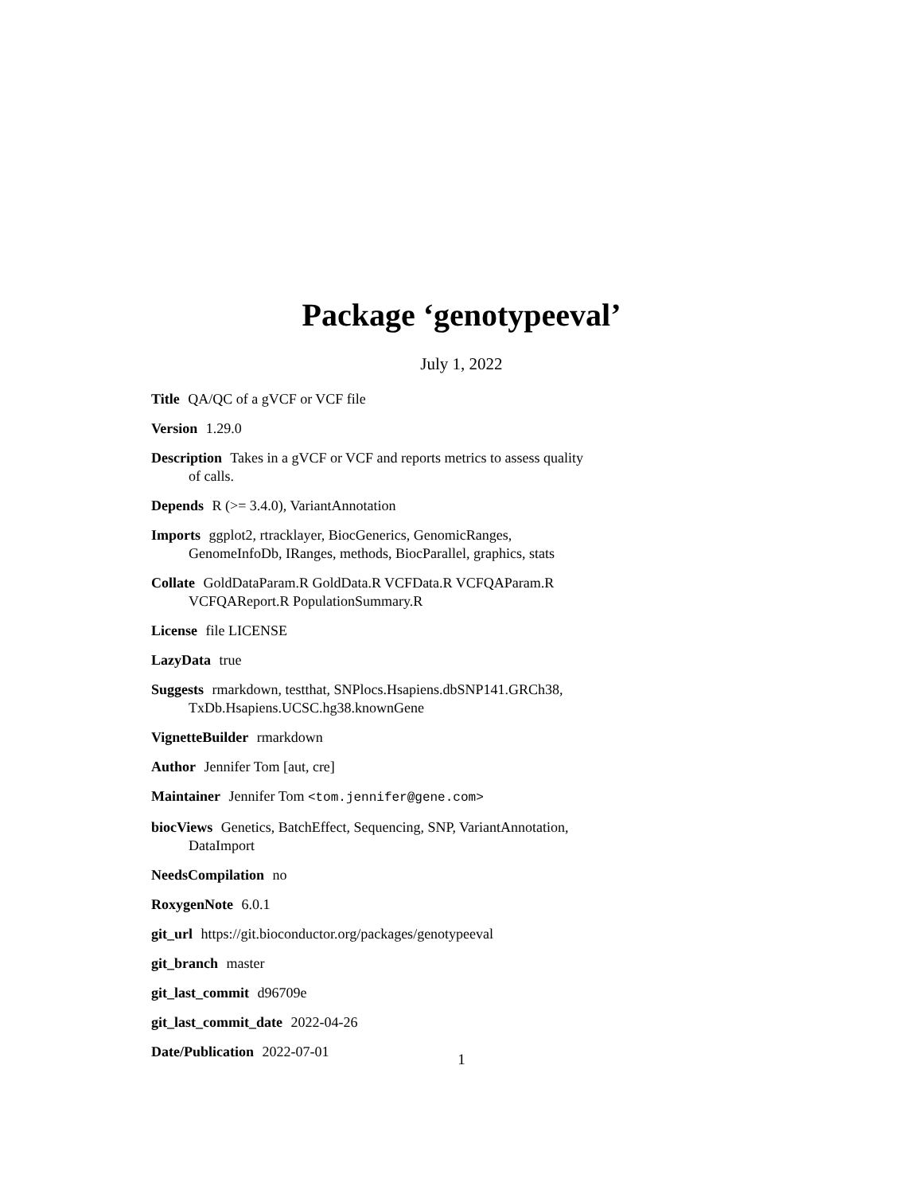Package ‘genotypeeval’
July 1, 2022
Title QA/QC of a gVCF or VCF file
Version 1.29.0
Description Takes in a gVCF or VCF and reports metrics to assess quality of calls.
Depends R (>= 3.4.0), VariantAnnotation
Imports ggplot2, rtracklayer, BiocGenerics, GenomicRanges, GenomeInfoDb, IRanges, methods, BiocParallel, graphics, stats
Collate GoldDataParam.R GoldData.R VCFData.R VCFQAParam.R VCFQAReport.R PopulationSummary.R
License file LICENSE
LazyData true
Suggests rmarkdown, testthat, SNPlocs.Hsapiens.dbSNP141.GRCh38, TxDb.Hsapiens.UCSC.hg38.knownGene
VignetteBuilder rmarkdown
Author Jennifer Tom [aut, cre]
Maintainer Jennifer Tom <tom.jennifer@gene.com>
biocViews Genetics, BatchEffect, Sequencing, SNP, VariantAnnotation, DataImport
NeedsCompilation no
RoxygenNote 6.0.1
git_url https://git.bioconductor.org/packages/genotypeeval
git_branch master
git_last_commit d96709e
git_last_commit_date 2022-04-26
Date/Publication 2022-07-01
1